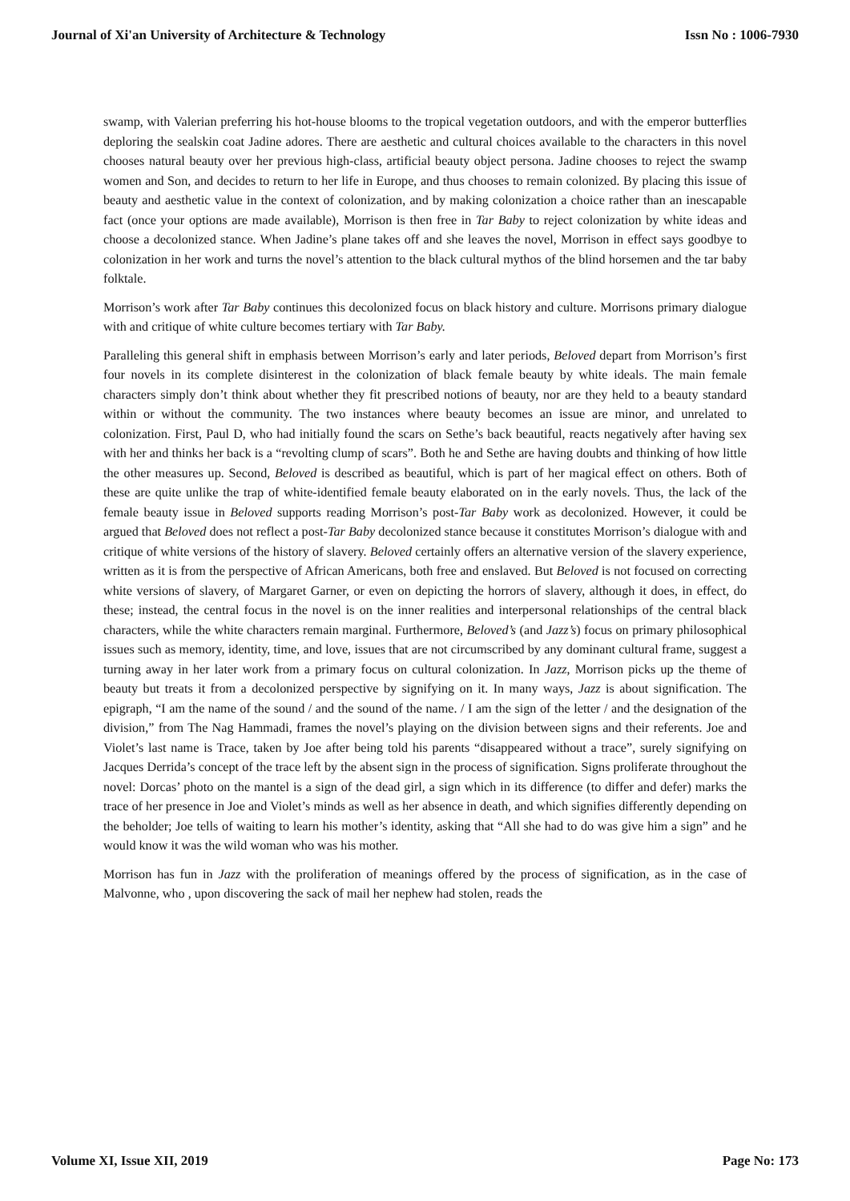Journal of Xi'an University of Architecture & Technology Issn No : 1006-7930
swamp, with Valerian preferring his hot-house blooms to the tropical vegetation outdoors, and with the emperor butterflies deploring the sealskin coat Jadine adores. There are aesthetic and cultural choices available to the characters in this novel chooses natural beauty over her previous high-class, artificial beauty object persona. Jadine chooses to reject the swamp women and Son, and decides to return to her life in Europe, and thus chooses to remain colonized. By placing this issue of beauty and aesthetic value in the context of colonization, and by making colonization a choice rather than an inescapable fact (once your options are made available), Morrison is then free in Tar Baby to reject colonization by white ideas and choose a decolonized stance. When Jadine’s plane takes off and she leaves the novel, Morrison in effect says goodbye to colonization in her work and turns the novel’s attention to the black cultural mythos of the blind horsemen and the tar baby folktale.
Morrison’s work after Tar Baby continues this decolonized focus on black history and culture. Morrisons primary dialogue with and critique of white culture becomes tertiary with Tar Baby.
Paralleling this general shift in emphasis between Morrison’s early and later periods, Beloved depart from Morrison’s first four novels in its complete disinterest in the colonization of black female beauty by white ideals. The main female characters simply don’t think about whether they fit prescribed notions of beauty, nor are they held to a beauty standard within or without the community. The two instances where beauty becomes an issue are minor, and unrelated to colonization. First, Paul D, who had initially found the scars on Sethe’s back beautiful, reacts negatively after having sex with her and thinks her back is a “revolting clump of scars”. Both he and Sethe are having doubts and thinking of how little the other measures up. Second, Beloved is described as beautiful, which is part of her magical effect on others. Both of these are quite unlike the trap of white-identified female beauty elaborated on in the early novels. Thus, the lack of the female beauty issue in Beloved supports reading Morrison’s post-Tar Baby work as decolonized. However, it could be argued that Beloved does not reflect a post-Tar Baby decolonized stance because it constitutes Morrison’s dialogue with and critique of white versions of the history of slavery. Beloved certainly offers an alternative version of the slavery experience, written as it is from the perspective of African Americans, both free and enslaved. But Beloved is not focused on correcting white versions of slavery, of Margaret Garner, or even on depicting the horrors of slavery, although it does, in effect, do these; instead, the central focus in the novel is on the inner realities and interpersonal relationships of the central black characters, while the white characters remain marginal. Furthermore, Beloved’s (and Jazz’s) focus on primary philosophical issues such as memory, identity, time, and love, issues that are not circumscribed by any dominant cultural frame, suggest a turning away in her later work from a primary focus on cultural colonization. In Jazz, Morrison picks up the theme of beauty but treats it from a decolonized perspective by signifying on it. In many ways, Jazz is about signification. The epigraph, “I am the name of the sound / and the sound of the name. / I am the sign of the letter / and the designation of the division,” from The Nag Hammadi, frames the novel’s playing on the division between signs and their referents. Joe and Violet’s last name is Trace, taken by Joe after being told his parents “disappeared without a trace”, surely signifying on Jacques Derrida’s concept of the trace left by the absent sign in the process of signification. Signs proliferate throughout the novel: Dorcas’ photo on the mantel is a sign of the dead girl, a sign which in its difference (to differ and defer) marks the trace of her presence in Joe and Violet’s minds as well as her absence in death, and which signifies differently depending on the beholder; Joe tells of waiting to learn his mother’s identity, asking that “All she had to do was give him a sign” and he would know it was the wild woman who was his mother.
Morrison has fun in Jazz with the proliferation of meanings offered by the process of signification, as in the case of Malvonne, who , upon discovering the sack of mail her nephew had stolen, reads the
Volume XI, Issue XII, 2019 Page No: 173